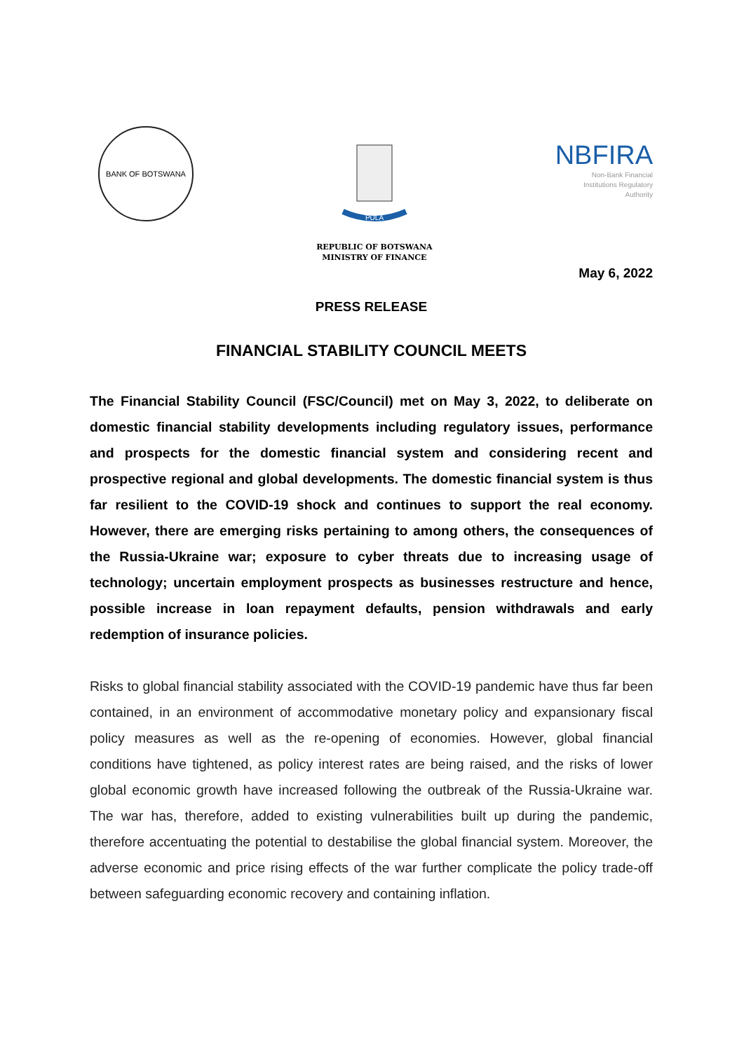BANK OF BOTSWANA
PULA
REPUBLIC OF BOTSWANA
MINISTRY OF FINANCE
NBFIRA
Non-Bank Financial
Institutions Regulatory
Authority
May 6, 2022
PRESS RELEASE
FINANCIAL STABILITY COUNCIL MEETS
The Financial Stability Council (FSC/Council) met on May 3, 2022, to deliberate on domestic financial stability developments including regulatory issues, performance and prospects for the domestic financial system and considering recent and prospective regional and global developments. The domestic financial system is thus far resilient to the COVID-19 shock and continues to support the real economy. However, there are emerging risks pertaining to among others, the consequences of the Russia-Ukraine war; exposure to cyber threats due to increasing usage of technology; uncertain employment prospects as businesses restructure and hence, possible increase in loan repayment defaults, pension withdrawals and early redemption of insurance policies.
Risks to global financial stability associated with the COVID-19 pandemic have thus far been contained, in an environment of accommodative monetary policy and expansionary fiscal policy measures as well as the re-opening of economies. However, global financial conditions have tightened, as policy interest rates are being raised, and the risks of lower global economic growth have increased following the outbreak of the Russia-Ukraine war. The war has, therefore, added to existing vulnerabilities built up during the pandemic, therefore accentuating the potential to destabilise the global financial system. Moreover, the adverse economic and price rising effects of the war further complicate the policy trade-off between safeguarding economic recovery and containing inflation.